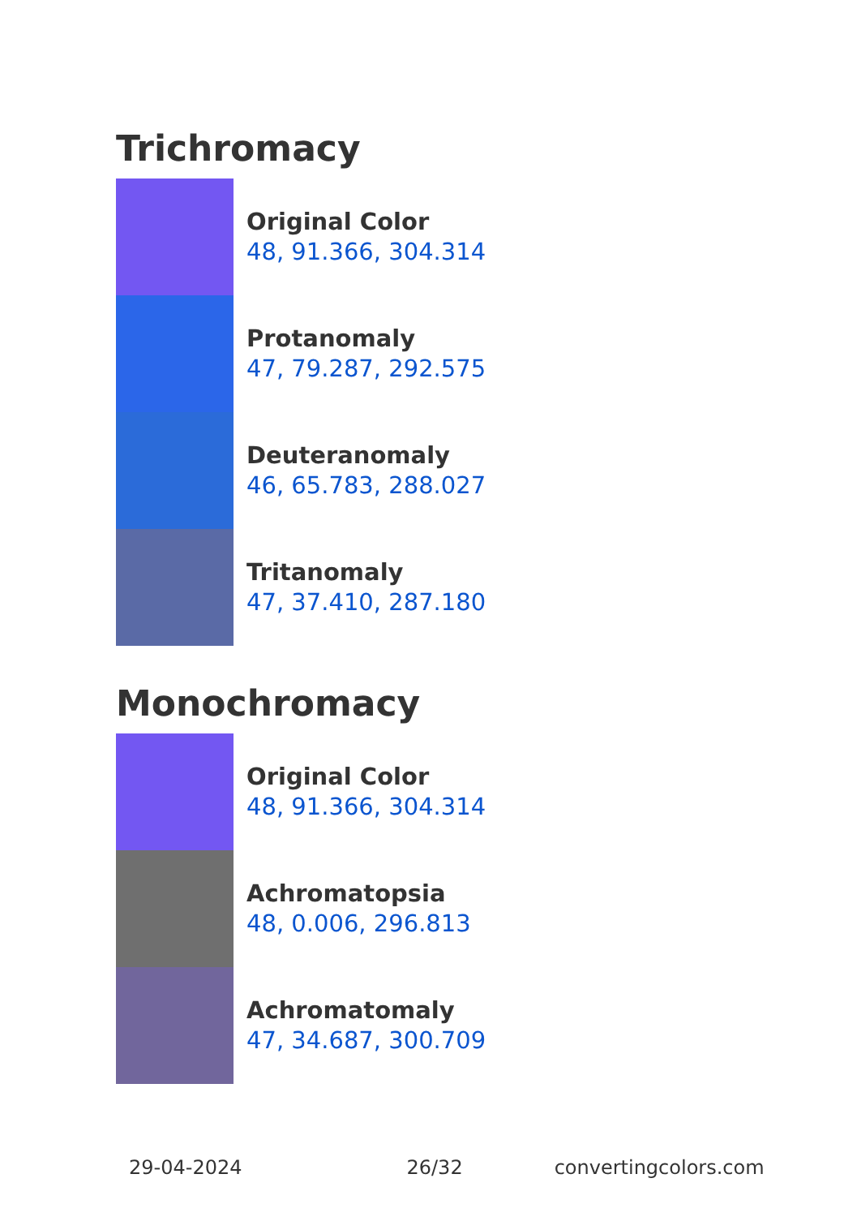Trichromacy
Original Color
48, 91.366, 304.314
Protanomaly
47, 79.287, 292.575
Deuteranomaly
46, 65.783, 288.027
Tritanomaly
47, 37.410, 287.180
Monochromacy
Original Color
48, 91.366, 304.314
Achromatopsia
48, 0.006, 296.813
Achromatomaly
47, 34.687, 300.709
29-04-2024 26/32 convertingcolors.com